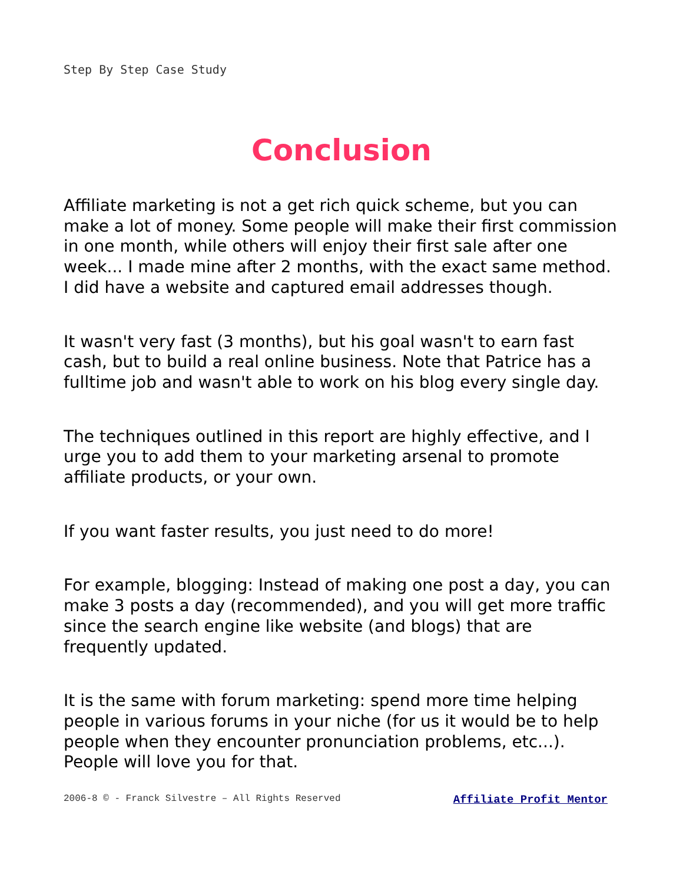Step By Step Case Study
Conclusion
Affiliate marketing is not a get rich quick scheme, but you can make a lot of money. Some people will make their first commission in one month, while others will enjoy their first sale after one week... I made mine after 2 months, with the exact same method. I did have a website and captured email addresses though.
It wasn't very fast (3 months), but his goal wasn't to earn fast cash, but to build a real online business. Note that Patrice has a fulltime job and wasn't able to work on his blog every single day.
The techniques outlined in this report are highly effective, and I urge you to add them to your marketing arsenal to promote affiliate products, or your own.
If you want faster results, you just need to do more!
For example, blogging: Instead of making one post a day, you can make 3 posts a day (recommended), and you will get more traffic since the search engine like website (and blogs) that are frequently updated.
It is the same with forum marketing: spend more time helping people in various forums in your niche (for us it would be to help people when they encounter pronunciation problems, etc...). People will love you for that.
2006-8 © - Franck Silvestre – All Rights Reserved Affiliate Profit Mentor